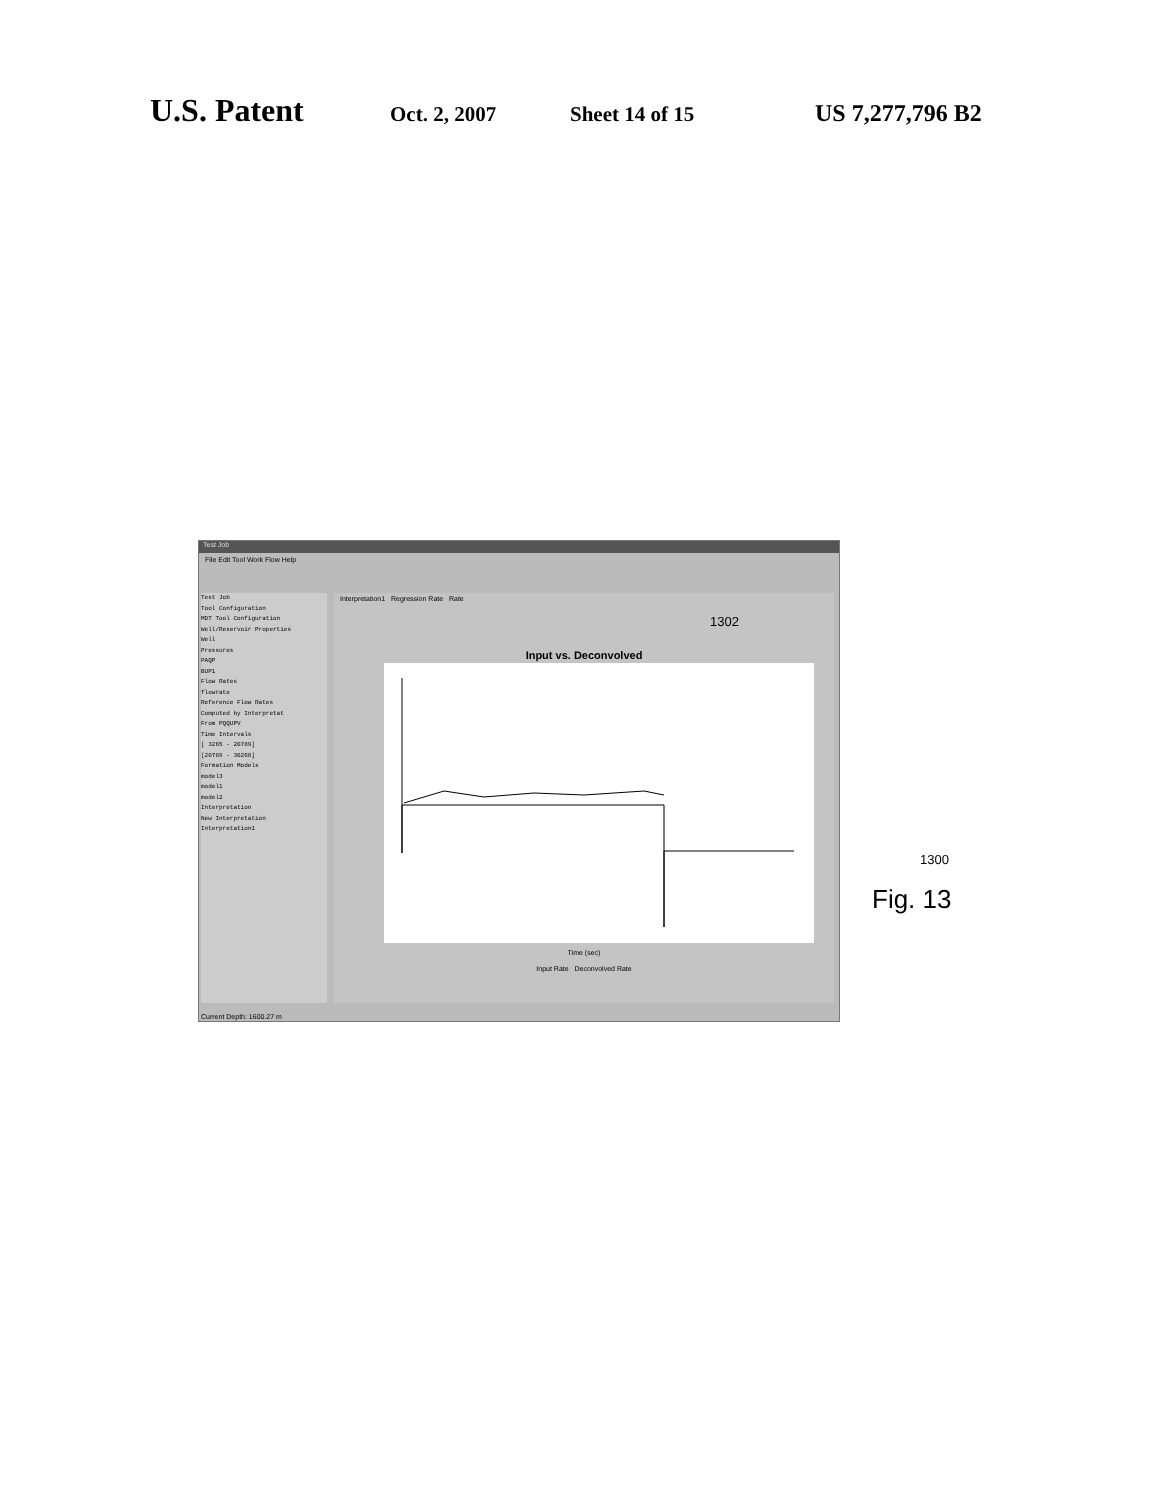U.S. Patent Oct. 2, 2007 Sheet 14 of 15 US 7,277,796 B2
Test Job
File Edit Tool Work Flow Help
Test Job
Tool Configuration
MDT Tool Configuration
Well/Reservoir Properties
Well
Pressures
PAQP
BUP1
Flow Rates
flowrate
Reference Flow Rates
Computed by Interpretat
From PQQUPV
Time Intervals
[ 3265 - 20789]
[20789 - 30268]
Formation Models
model3
model1
model2
Interpretation
New Interpretation
Interpretation1
Interpretation1 Regression Rate Rate
Input vs. Deconvolved
Time (sec)
Input Rate Deconvolved Rate
Current Depth: 1600.27 m
1302
1300
Fig. 13